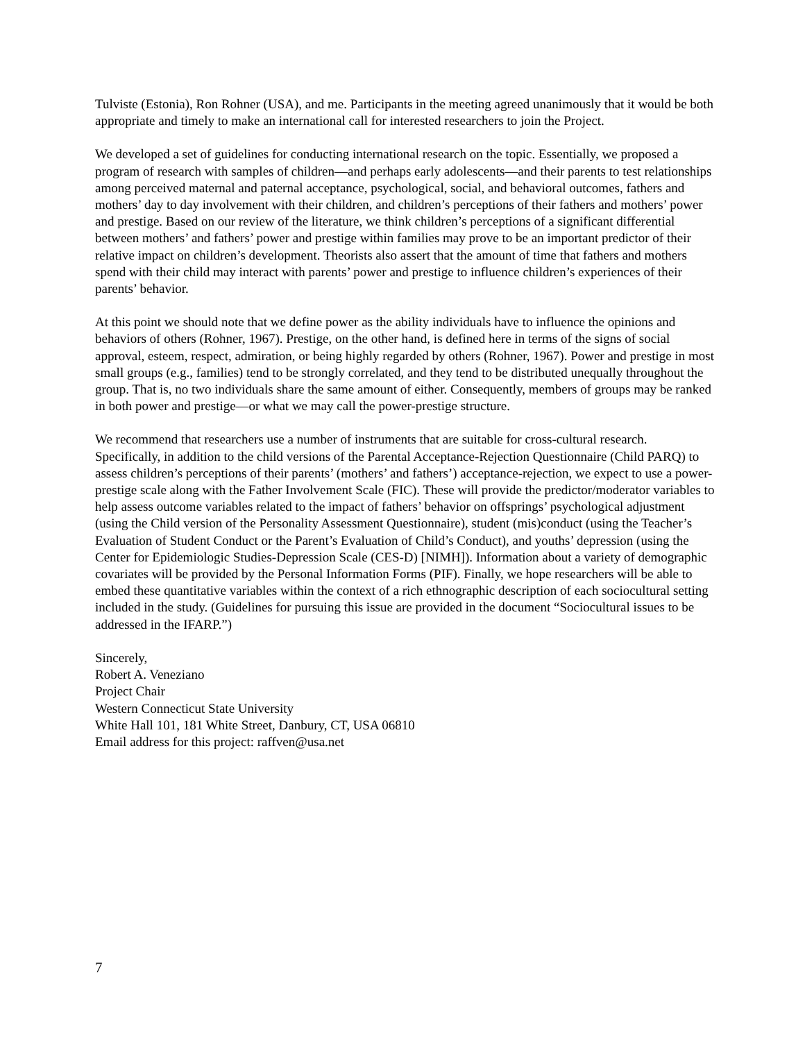Tulviste (Estonia), Ron Rohner (USA), and me. Participants in the meeting agreed unanimously that it would be both appropriate and timely to make an international call for interested researchers to join the Project.
We developed a set of guidelines for conducting international research on the topic. Essentially, we proposed a program of research with samples of children—and perhaps early adolescents—and their parents to test relationships among perceived maternal and paternal acceptance, psychological, social, and behavioral outcomes, fathers and mothers’ day to day involvement with their children, and children’s perceptions of their fathers and mothers’ power and prestige. Based on our review of the literature, we think children’s perceptions of a significant differential between mothers’ and fathers’ power and prestige within families may prove to be an important predictor of their relative impact on children’s development. Theorists also assert that the amount of time that fathers and mothers spend with their child may interact with parents’ power and prestige to influence children’s experiences of their parents’ behavior.
At this point we should note that we define power as the ability individuals have to influence the opinions and behaviors of others (Rohner, 1967). Prestige, on the other hand, is defined here in terms of the signs of social approval, esteem, respect, admiration, or being highly regarded by others (Rohner, 1967). Power and prestige in most small groups (e.g., families) tend to be strongly correlated, and they tend to be distributed unequally throughout the group. That is, no two individuals share the same amount of either. Consequently, members of groups may be ranked in both power and prestige—or what we may call the power-prestige structure.
We recommend that researchers use a number of instruments that are suitable for cross-cultural research. Specifically, in addition to the child versions of the Parental Acceptance-Rejection Questionnaire (Child PARQ) to assess children’s perceptions of their parents’ (mothers’ and fathers’) acceptance-rejection, we expect to use a power-prestige scale along with the Father Involvement Scale (FIC). These will provide the predictor/moderator variables to help assess outcome variables related to the impact of fathers’ behavior on offsprings’ psychological adjustment (using the Child version of the Personality Assessment Questionnaire), student (mis)conduct (using the Teacher’s Evaluation of Student Conduct or the Parent’s Evaluation of Child’s Conduct), and youths’ depression (using the Center for Epidemiologic Studies-Depression Scale (CES-D) [NIMH]). Information about a variety of demographic covariates will be provided by the Personal Information Forms (PIF). Finally, we hope researchers will be able to embed these quantitative variables within the context of a rich ethnographic description of each sociocultural setting included in the study. (Guidelines for pursuing this issue are provided in the document “Sociocultural issues to be addressed in the IFARP.”)
Sincerely,
Robert A. Veneziano
Project Chair
Western Connecticut State University
White Hall 101, 181 White Street, Danbury, CT, USA 06810
Email address for this project: raffven@usa.net
7